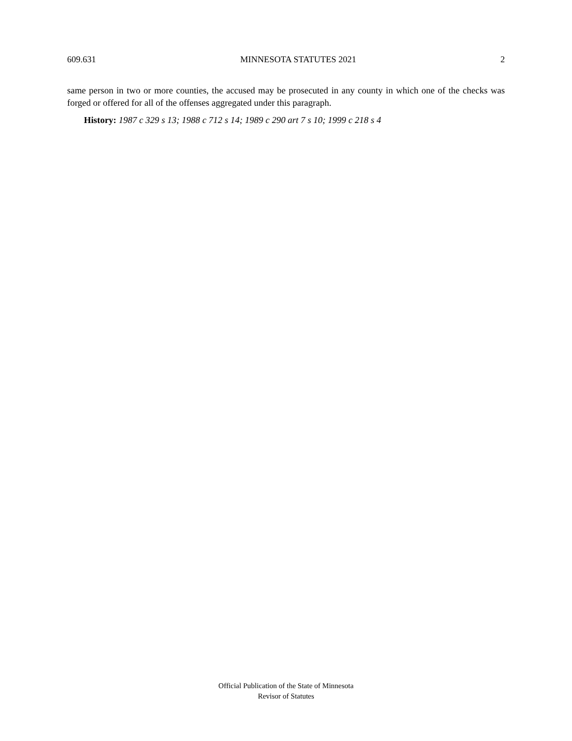609.631 MINNESOTA STATUTES 2021 2
same person in two or more counties, the accused may be prosecuted in any county in which one of the checks was forged or offered for all of the offenses aggregated under this paragraph.
History: 1987 c 329 s 13; 1988 c 712 s 14; 1989 c 290 art 7 s 10; 1999 c 218 s 4
Official Publication of the State of Minnesota
Revisor of Statutes